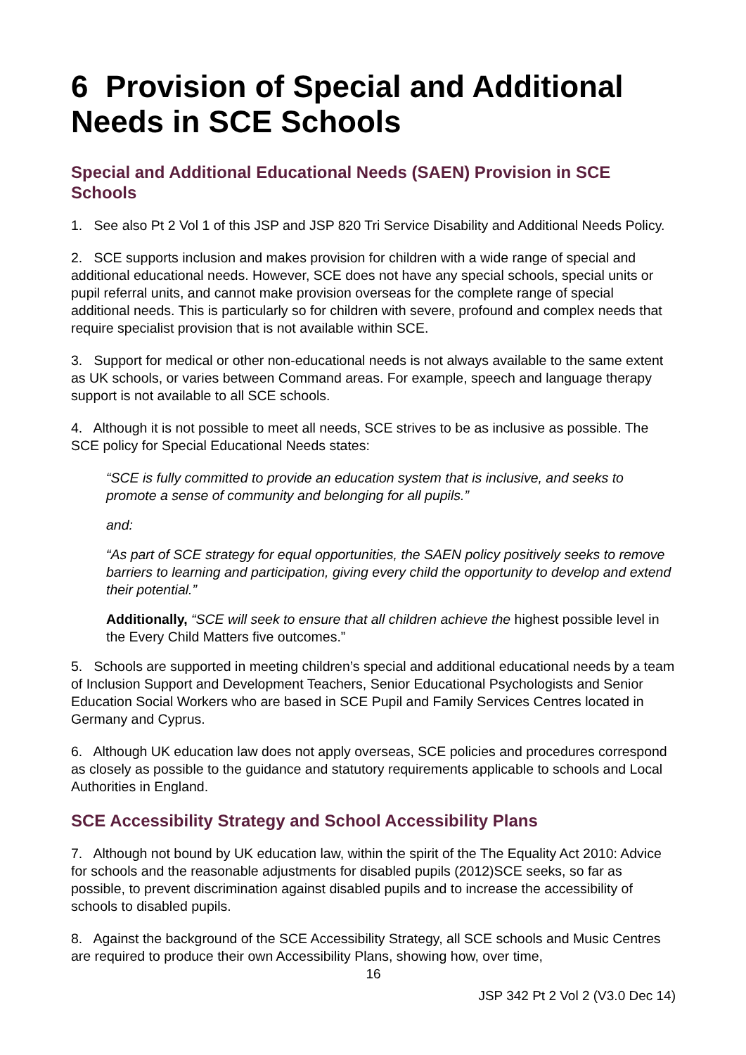6 Provision of Special and Additional Needs in SCE Schools
Special and Additional Educational Needs (SAEN) Provision in SCE Schools
1. See also Pt 2 Vol 1 of this JSP and JSP 820 Tri Service Disability and Additional Needs Policy.
2. SCE supports inclusion and makes provision for children with a wide range of special and additional educational needs. However, SCE does not have any special schools, special units or pupil referral units, and cannot make provision overseas for the complete range of special additional needs. This is particularly so for children with severe, profound and complex needs that require specialist provision that is not available within SCE.
3. Support for medical or other non-educational needs is not always available to the same extent as UK schools, or varies between Command areas. For example, speech and language therapy support is not available to all SCE schools.
4. Although it is not possible to meet all needs, SCE strives to be as inclusive as possible. The SCE policy for Special Educational Needs states:
“SCE is fully committed to provide an education system that is inclusive, and seeks to promote a sense of community and belonging for all pupils.”
and:
“As part of SCE strategy for equal opportunities, the SAEN policy positively seeks to remove barriers to learning and participation, giving every child the opportunity to develop and extend their potential.”
Additionally, “SCE will seek to ensure that all children achieve the highest possible level in the Every Child Matters five outcomes.”
5. Schools are supported in meeting children’s special and additional educational needs by a team of Inclusion Support and Development Teachers, Senior Educational Psychologists and Senior Education Social Workers who are based in SCE Pupil and Family Services Centres located in Germany and Cyprus.
6. Although UK education law does not apply overseas, SCE policies and procedures correspond as closely as possible to the guidance and statutory requirements applicable to schools and Local Authorities in England.
SCE Accessibility Strategy and School Accessibility Plans
7. Although not bound by UK education law, within the spirit of the The Equality Act 2010: Advice for schools and the reasonable adjustments for disabled pupils (2012)SCE seeks, so far as possible, to prevent discrimination against disabled pupils and to increase the accessibility of schools to disabled pupils.
8. Against the background of the SCE Accessibility Strategy, all SCE schools and Music Centres are required to produce their own Accessibility Plans, showing how, over time,
16
JSP 342 Pt 2 Vol 2 (V3.0 Dec 14)